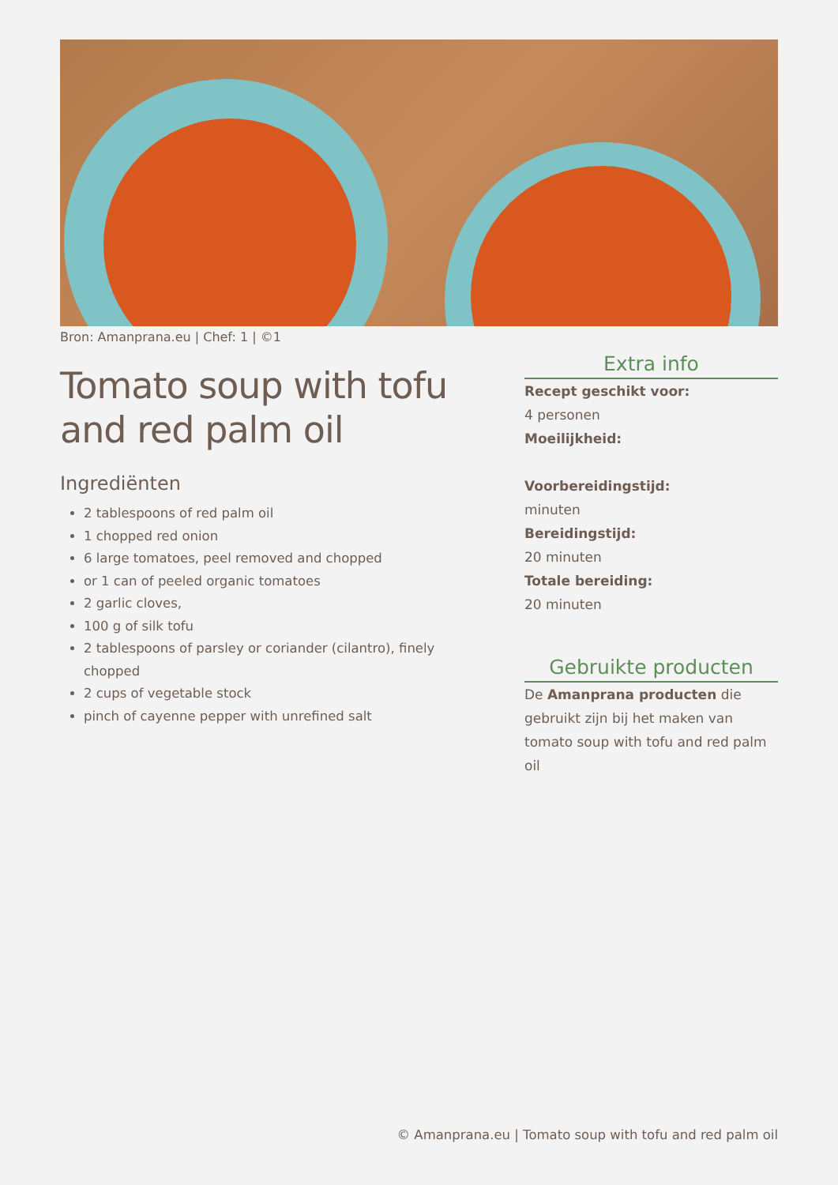Bron: Amanprana.eu | Chef: 1 | ©1
Tomato soup with tofu and red palm oil
Ingrediënten
2 tablespoons of red palm oil
1 chopped red onion
6 large tomatoes, peel removed and chopped
or 1 can of peeled organic tomatoes
2 garlic cloves,
100 g of silk tofu
2 tablespoons of parsley or coriander (cilantro), finely chopped
2 cups of vegetable stock
pinch of cayenne pepper with unrefined salt
Extra info
Recept geschikt voor:
4 personen
Moeilijkheid:
Voorbereidingstijd:
minuten
Bereidingstijd:
20 minuten
Totale bereiding:
20 minuten
Gebruikte producten
De Amanprana producten die gebruikt zijn bij het maken van tomato soup with tofu and red palm oil
© Amanprana.eu | Tomato soup with tofu and red palm oil